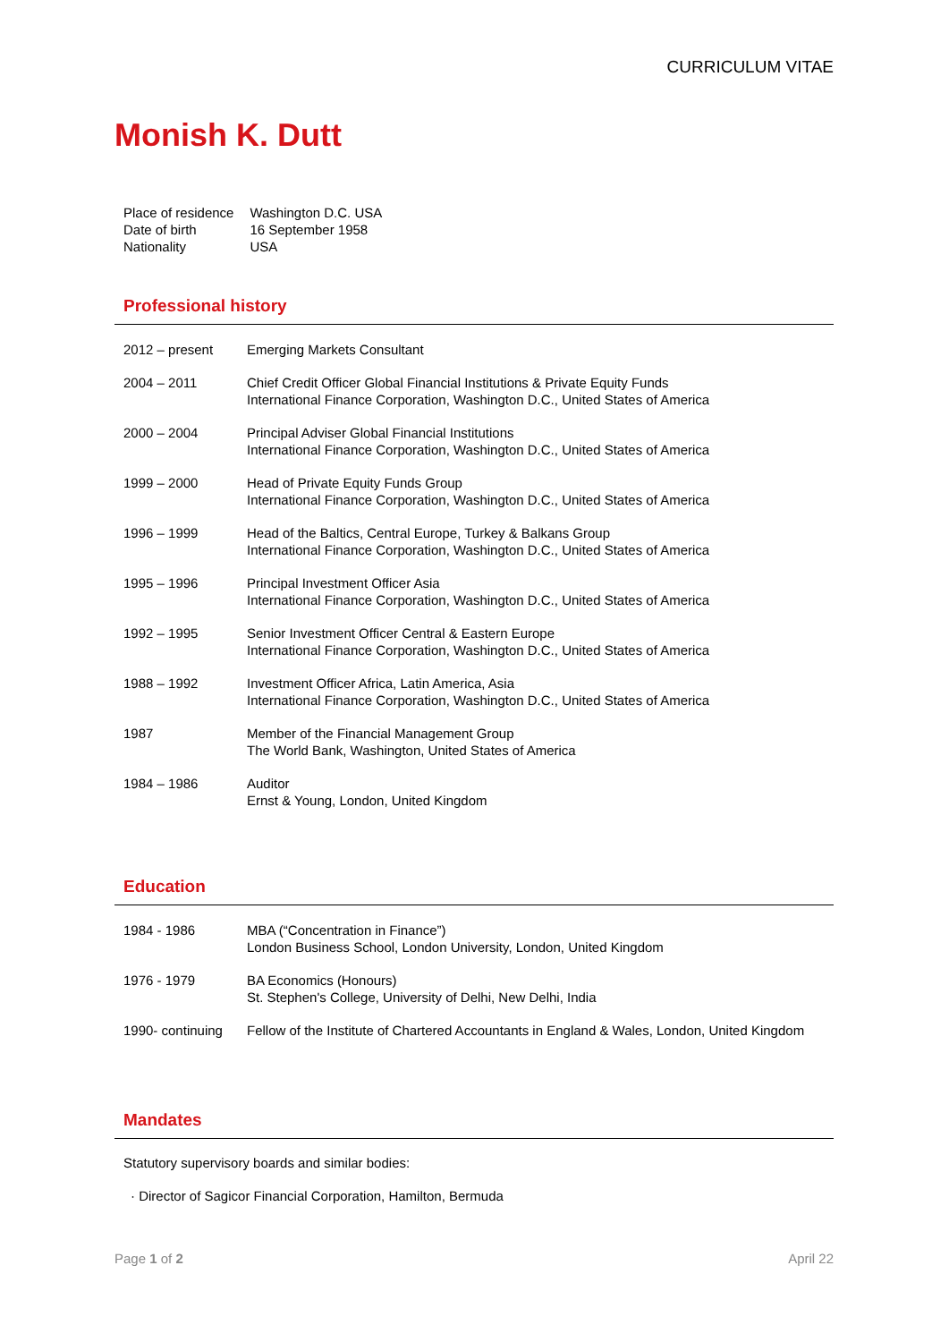CURRICULUM VITAE
Monish K. Dutt
| Place of residence | Washington D.C. USA |
| Date of birth | 16 September 1958 |
| Nationality | USA |
Professional history
| 2012 – present | Emerging Markets Consultant |
| 2004 – 2011 | Chief Credit Officer Global Financial Institutions & Private Equity Funds International Finance Corporation, Washington D.C., United States of America |
| 2000 – 2004 | Principal Adviser Global Financial Institutions International Finance Corporation, Washington D.C., United States of America |
| 1999 – 2000 | Head of Private Equity Funds Group International Finance Corporation, Washington D.C., United States of America |
| 1996 – 1999 | Head of the Baltics, Central Europe, Turkey & Balkans Group International Finance Corporation, Washington D.C., United States of America |
| 1995 – 1996 | Principal Investment Officer Asia International Finance Corporation, Washington D.C., United States of America |
| 1992 – 1995 | Senior Investment Officer Central & Eastern Europe International Finance Corporation, Washington D.C., United States of America |
| 1988 – 1992 | Investment Officer Africa, Latin America, Asia International Finance Corporation, Washington D.C., United States of America |
| 1987 | Member of the Financial Management Group The World Bank, Washington, United States of America |
| 1984 – 1986 | Auditor Ernst & Young, London, United Kingdom |
Education
| 1984 - 1986 | MBA (“Concentration in Finance”) London Business School, London University, London, United Kingdom |
| 1976 - 1979 | BA Economics (Honours) St. Stephen's College, University of Delhi, New Delhi, India |
| 1990- continuing | Fellow of the Institute of Chartered Accountants in England & Wales, London, United Kingdom |
Mandates
Statutory supervisory boards and similar bodies:
· Director of Sagicor Financial Corporation, Hamilton, Bermuda
Page 1 of 2 April 22